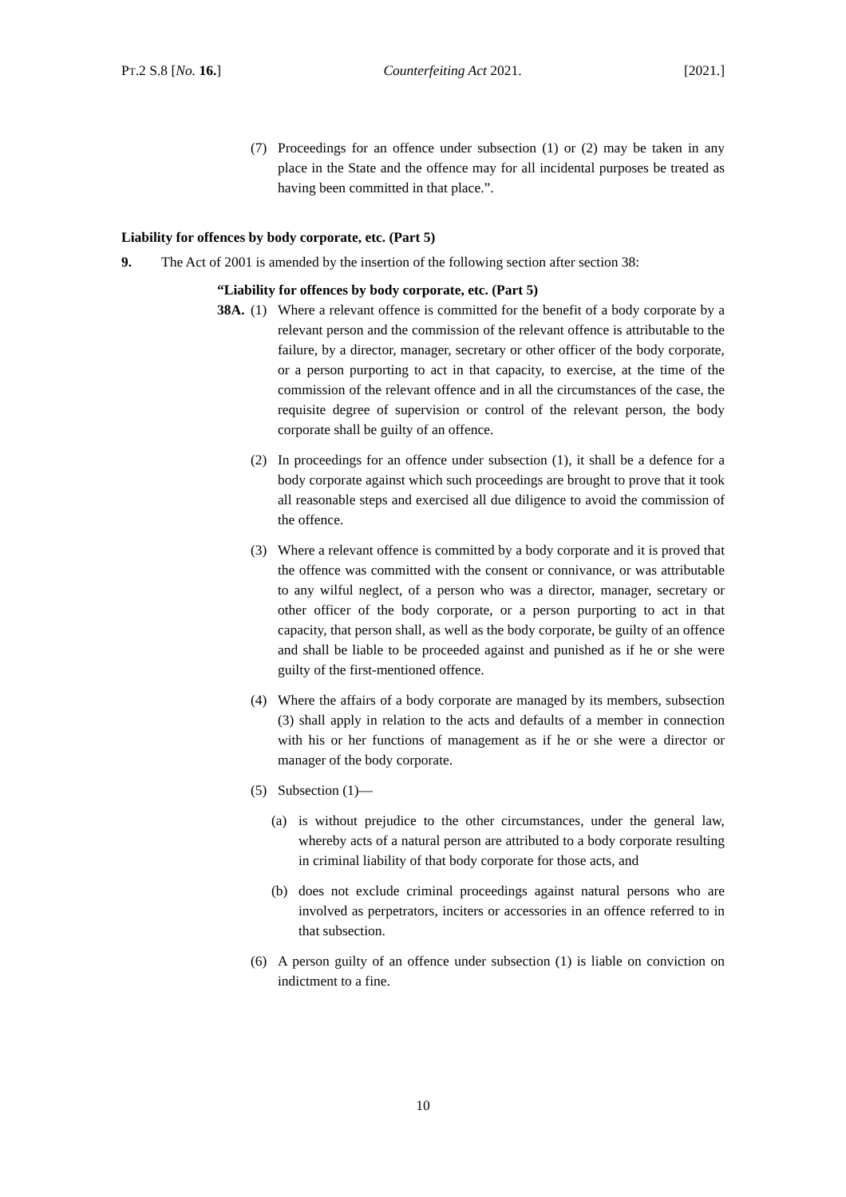PT.2 S.8 [No. 16.] Counterfeiting Act 2021. [2021.]
(7) Proceedings for an offence under subsection (1) or (2) may be taken in any place in the State and the offence may for all incidental purposes be treated as having been committed in that place.”.
Liability for offences by body corporate, etc. (Part 5)
9. The Act of 2001 is amended by the insertion of the following section after section 38:
“Liability for offences by body corporate, etc. (Part 5)
38A. (1) Where a relevant offence is committed for the benefit of a body corporate by a relevant person and the commission of the relevant offence is attributable to the failure, by a director, manager, secretary or other officer of the body corporate, or a person purporting to act in that capacity, to exercise, at the time of the commission of the relevant offence and in all the circumstances of the case, the requisite degree of supervision or control of the relevant person, the body corporate shall be guilty of an offence.
(2) In proceedings for an offence under subsection (1), it shall be a defence for a body corporate against which such proceedings are brought to prove that it took all reasonable steps and exercised all due diligence to avoid the commission of the offence.
(3) Where a relevant offence is committed by a body corporate and it is proved that the offence was committed with the consent or connivance, or was attributable to any wilful neglect, of a person who was a director, manager, secretary or other officer of the body corporate, or a person purporting to act in that capacity, that person shall, as well as the body corporate, be guilty of an offence and shall be liable to be proceeded against and punished as if he or she were guilty of the first-mentioned offence.
(4) Where the affairs of a body corporate are managed by its members, subsection (3) shall apply in relation to the acts and defaults of a member in connection with his or her functions of management as if he or she were a director or manager of the body corporate.
(5) Subsection (1)—
(a) is without prejudice to the other circumstances, under the general law, whereby acts of a natural person are attributed to a body corporate resulting in criminal liability of that body corporate for those acts, and
(b) does not exclude criminal proceedings against natural persons who are involved as perpetrators, inciters or accessories in an offence referred to in that subsection.
(6) A person guilty of an offence under subsection (1) is liable on conviction on indictment to a fine.
10